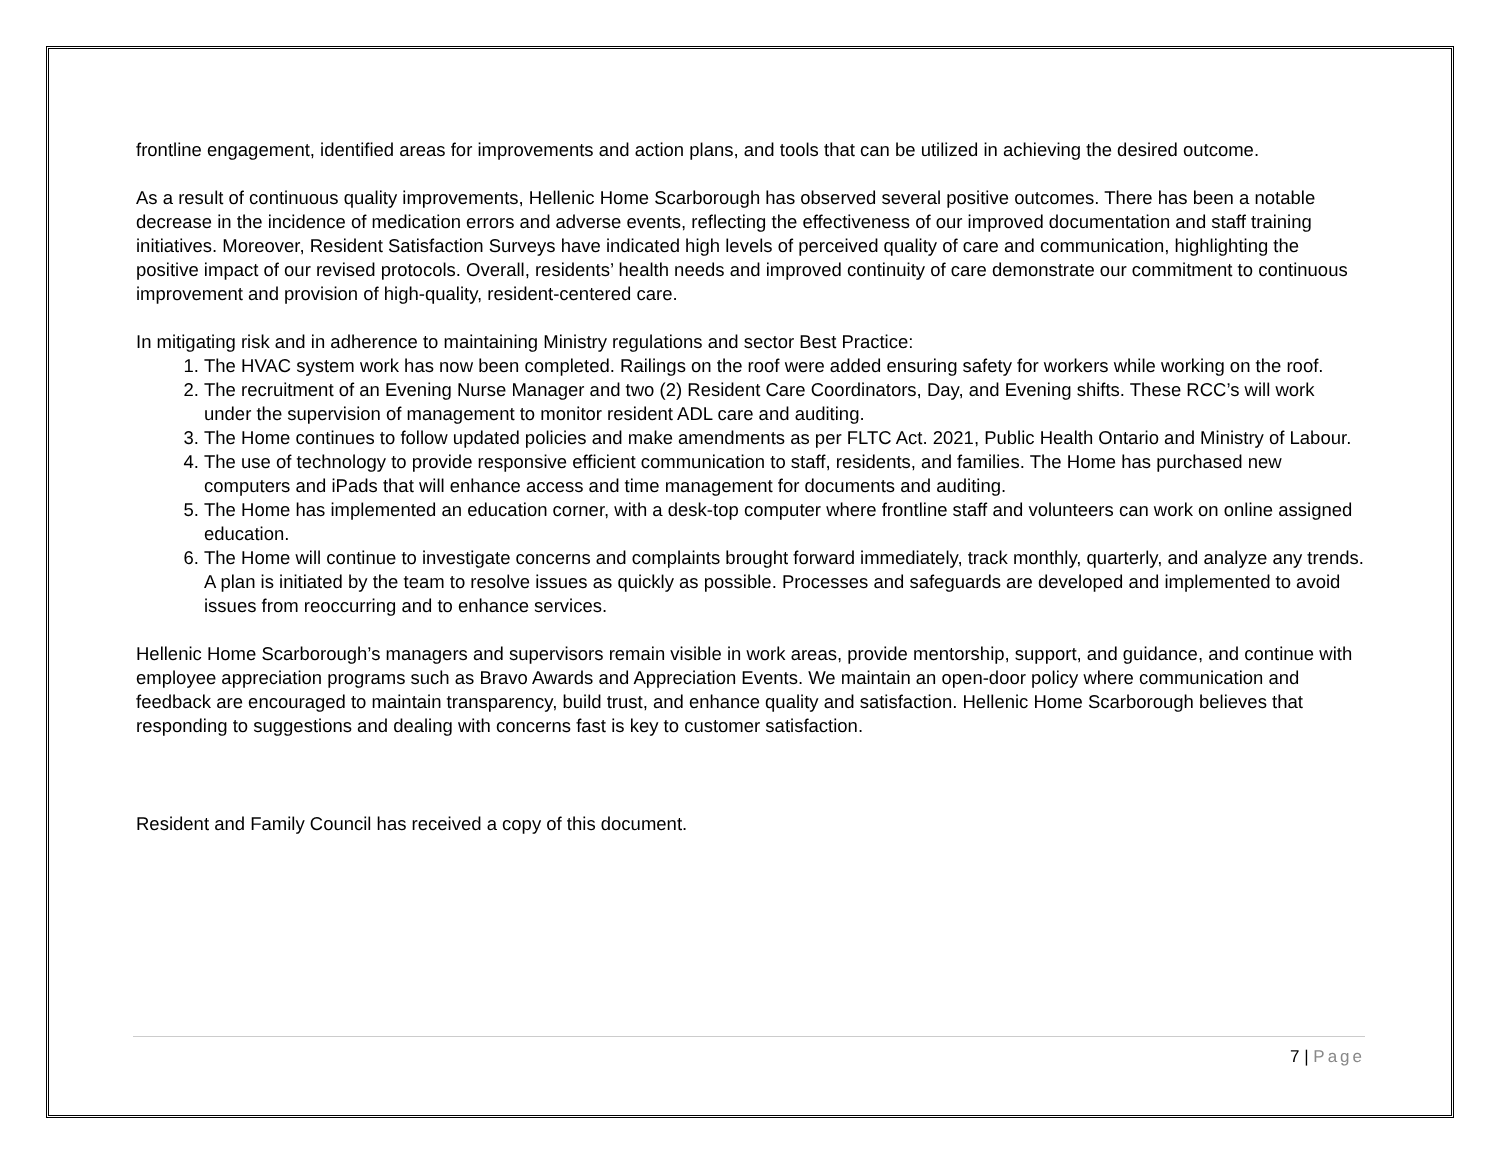frontline engagement, identified areas for improvements and action plans, and tools that can be utilized in achieving the desired outcome.
As a result of continuous quality improvements, Hellenic Home Scarborough has observed several positive outcomes. There has been a notable decrease in the incidence of medication errors and adverse events, reflecting the effectiveness of our improved documentation and staff training initiatives. Moreover, Resident Satisfaction Surveys have indicated high levels of perceived quality of care and communication, highlighting the positive impact of our revised protocols. Overall, residents’ health needs and improved continuity of care demonstrate our commitment to continuous improvement and provision of high-quality, resident-centered care.
In mitigating risk and in adherence to maintaining Ministry regulations and sector Best Practice:
1. The HVAC system work has now been completed. Railings on the roof were added ensuring safety for workers while working on the roof.
2. The recruitment of an Evening Nurse Manager and two (2) Resident Care Coordinators, Day, and Evening shifts. These RCC’s will work under the supervision of management to monitor resident ADL care and auditing.
3. The Home continues to follow updated policies and make amendments as per FLTC Act. 2021, Public Health Ontario and Ministry of Labour.
4. The use of technology to provide responsive efficient communication to staff, residents, and families. The Home has purchased new computers and iPads that will enhance access and time management for documents and auditing.
5. The Home has implemented an education corner, with a desk-top computer where frontline staff and volunteers can work on online assigned education.
6. The Home will continue to investigate concerns and complaints brought forward immediately, track monthly, quarterly, and analyze any trends. A plan is initiated by the team to resolve issues as quickly as possible. Processes and safeguards are developed and implemented to avoid issues from reoccurring and to enhance services.
Hellenic Home Scarborough’s managers and supervisors remain visible in work areas, provide mentorship, support, and guidance, and continue with employee appreciation programs such as Bravo Awards and Appreciation Events. We maintain an open-door policy where communication and feedback are encouraged to maintain transparency, build trust, and enhance quality and satisfaction. Hellenic Home Scarborough believes that responding to suggestions and dealing with concerns fast is key to customer satisfaction.
Resident and Family Council has received a copy of this document.
7 | Page